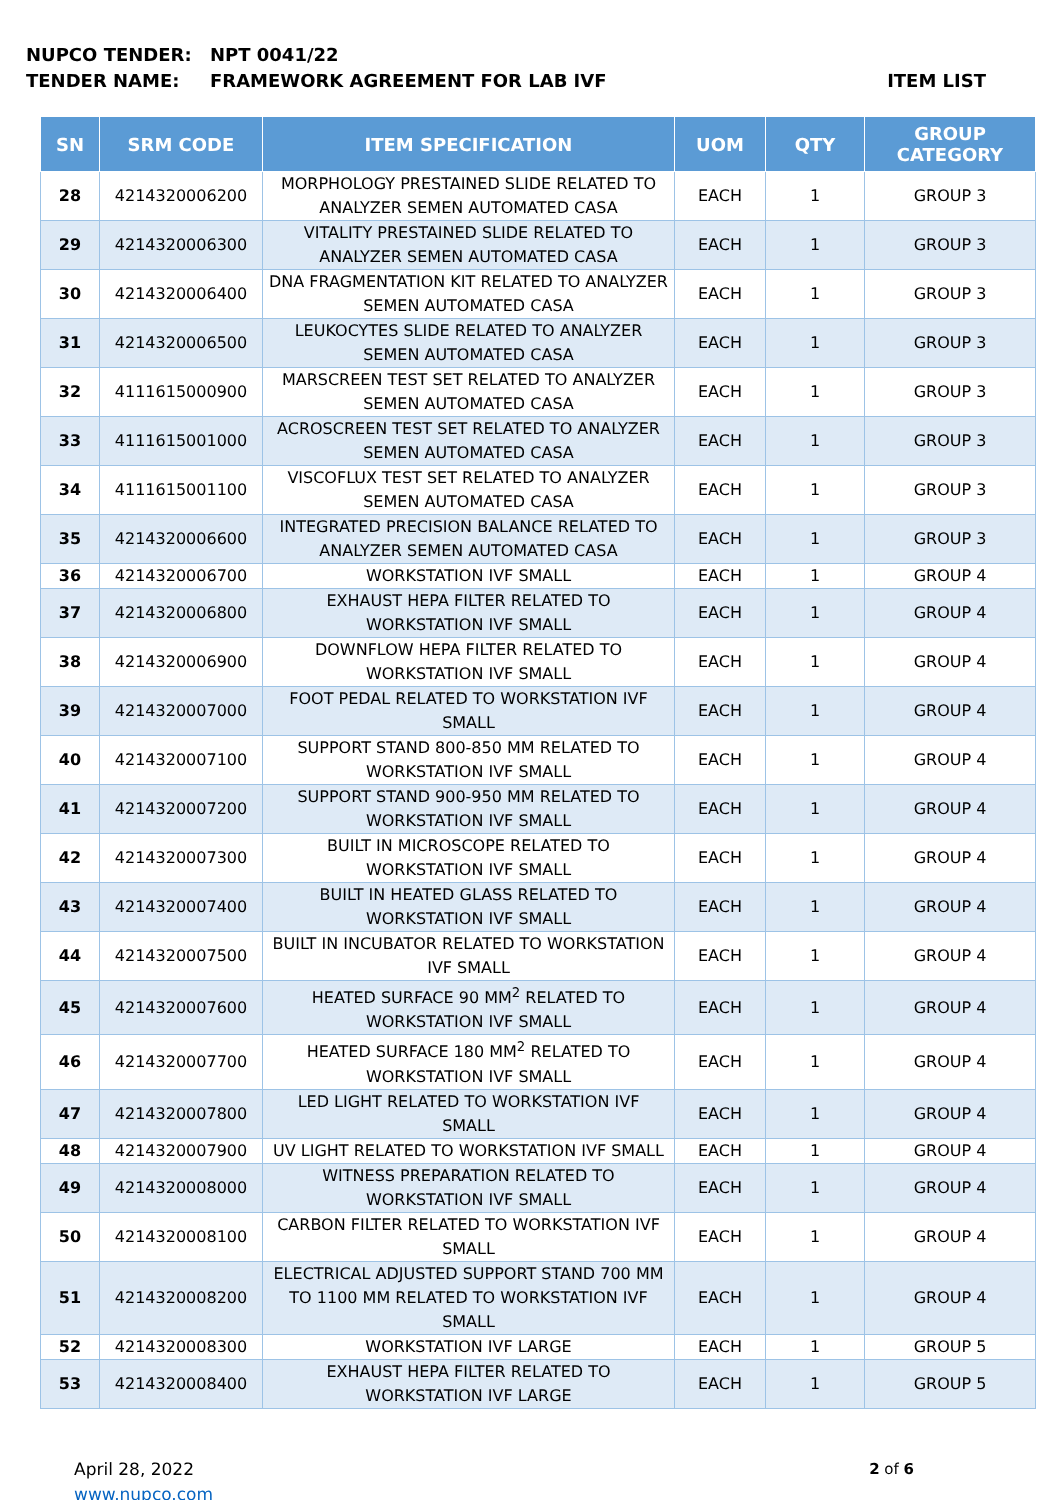NUPCO TENDER: NPT 0041/22
TENDER NAME: FRAMEWORK AGREEMENT FOR LAB IVF ITEM LIST
| SN | SRM CODE | ITEM SPECIFICATION | UOM | QTY | GROUP CATEGORY |
| --- | --- | --- | --- | --- | --- |
| 28 | 4214320006200 | MORPHOLOGY PRESTAINED SLIDE RELATED TO ANALYZER SEMEN AUTOMATED CASA | EACH | 1 | GROUP 3 |
| 29 | 4214320006300 | VITALITY PRESTAINED SLIDE RELATED TO ANALYZER SEMEN AUTOMATED CASA | EACH | 1 | GROUP 3 |
| 30 | 4214320006400 | DNA FRAGMENTATION KIT RELATED TO ANALYZER SEMEN AUTOMATED CASA | EACH | 1 | GROUP 3 |
| 31 | 4214320006500 | LEUKOCYTES SLIDE RELATED TO ANALYZER SEMEN AUTOMATED CASA | EACH | 1 | GROUP 3 |
| 32 | 4111615000900 | MARSCREEN TEST SET RELATED TO ANALYZER SEMEN AUTOMATED CASA | EACH | 1 | GROUP 3 |
| 33 | 4111615001000 | ACROSCREEN TEST SET RELATED TO ANALYZER SEMEN AUTOMATED CASA | EACH | 1 | GROUP 3 |
| 34 | 4111615001100 | VISCOFLUX TEST SET RELATED TO ANALYZER SEMEN AUTOMATED CASA | EACH | 1 | GROUP 3 |
| 35 | 4214320006600 | INTEGRATED PRECISION BALANCE RELATED TO ANALYZER SEMEN AUTOMATED CASA | EACH | 1 | GROUP 3 |
| 36 | 4214320006700 | WORKSTATION IVF SMALL | EACH | 1 | GROUP 4 |
| 37 | 4214320006800 | EXHAUST HEPA FILTER RELATED TO WORKSTATION IVF SMALL | EACH | 1 | GROUP 4 |
| 38 | 4214320006900 | DOWNFLOW HEPA FILTER RELATED TO WORKSTATION IVF SMALL | EACH | 1 | GROUP 4 |
| 39 | 4214320007000 | FOOT PEDAL RELATED TO WORKSTATION IVF SMALL | EACH | 1 | GROUP 4 |
| 40 | 4214320007100 | SUPPORT STAND 800-850 MM RELATED TO WORKSTATION IVF SMALL | EACH | 1 | GROUP 4 |
| 41 | 4214320007200 | SUPPORT STAND 900-950 MM RELATED TO WORKSTATION IVF SMALL | EACH | 1 | GROUP 4 |
| 42 | 4214320007300 | BUILT IN MICROSCOPE RELATED TO WORKSTATION IVF SMALL | EACH | 1 | GROUP 4 |
| 43 | 4214320007400 | BUILT IN HEATED GLASS RELATED TO WORKSTATION IVF SMALL | EACH | 1 | GROUP 4 |
| 44 | 4214320007500 | BUILT IN INCUBATOR RELATED TO WORKSTATION IVF SMALL | EACH | 1 | GROUP 4 |
| 45 | 4214320007600 | HEATED SURFACE 90 MM<sup>2</sup> RELATED TO WORKSTATION IVF SMALL | EACH | 1 | GROUP 4 |
| 46 | 4214320007700 | HEATED SURFACE 180 MM<sup>2</sup> RELATED TO WORKSTATION IVF SMALL | EACH | 1 | GROUP 4 |
| 47 | 4214320007800 | LED LIGHT RELATED TO WORKSTATION IVF SMALL | EACH | 1 | GROUP 4 |
| 48 | 4214320007900 | UV LIGHT RELATED TO WORKSTATION IVF SMALL | EACH | 1 | GROUP 4 |
| 49 | 4214320008000 | WITNESS PREPARATION RELATED TO WORKSTATION IVF SMALL | EACH | 1 | GROUP 4 |
| 50 | 4214320008100 | CARBON FILTER RELATED TO WORKSTATION IVF SMALL | EACH | 1 | GROUP 4 |
| 51 | 4214320008200 | ELECTRICAL ADJUSTED SUPPORT STAND 700 MM TO 1100 MM RELATED TO WORKSTATION IVF SMALL | EACH | 1 | GROUP 4 |
| 52 | 4214320008300 | WORKSTATION IVF LARGE | EACH | 1 | GROUP 5 |
| 53 | 4214320008400 | EXHAUST HEPA FILTER RELATED TO WORKSTATION IVF LARGE | EACH | 1 | GROUP 5 |
April 28, 2022
www.nupco.com
2 of 6